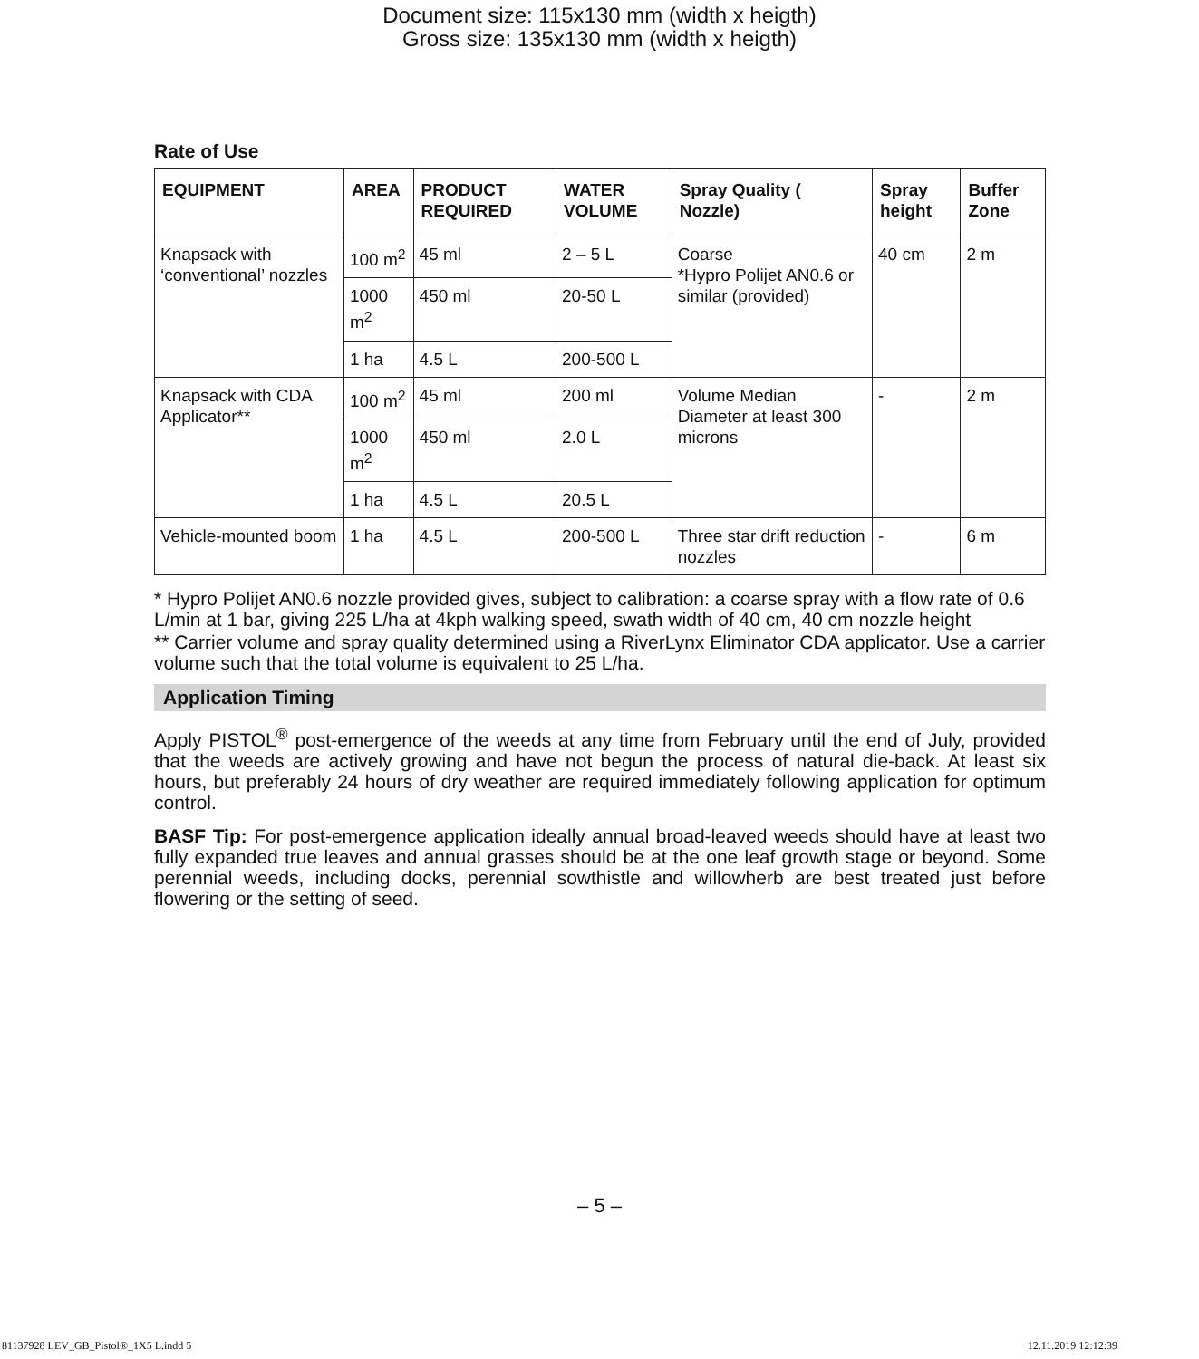Document size: 115x130 mm (width x heigth)
Gross size: 135x130 mm (width x heigth)
Rate of Use
| EQUIPMENT | AREA | PRODUCT REQUIRED | WATER VOLUME | Spray Quality ( Nozzle) | Spray height | Buffer Zone |
| --- | --- | --- | --- | --- | --- | --- |
| Knapsack with ‘conventional’ nozzles | 100 m<sup>2</sup> | 45 ml | 2 – 5 L | Coarse *Hypro Polijet AN0.6 or similar (provided) | 40 cm | 2 m |
| | 1000 m<sup>2</sup> | 450 ml | 20-50 L | | | |
| | 1 ha | 4.5 L | 200-500 L | | | |
| Knapsack with CDA Applicator** | 100 m<sup>2</sup> | 45 ml | 200 ml | Volume Median Diameter at least 300 microns | - | 2 m |
| | 1000 m<sup>2</sup> | 450 ml | 2.0 L | | | |
| | 1 ha | 4.5 L | 20.5 L | | | |
| Vehicle-mounted boom | 1 ha | 4.5 L | 200-500 L | Three star drift reduction nozzles | - | 6 m |
* Hypro Polijet AN0.6 nozzle provided gives, subject to calibration: a coarse spray with a flow rate of 0.6 L/min at 1 bar, giving 225 L/ha at 4kph walking speed, swath width of 40 cm, 40 cm nozzle height
** Carrier volume and spray quality determined using a RiverLynx Eliminator CDA applicator. Use a carrier volume such that the total volume is equivalent to 25 L/ha.
Application Timing
Apply PISTOL<sup>®</sup> post-emergence of the weeds at any time from February until the end of July, provided that the weeds are actively growing and have not begun the process of natural die-back. At least six hours, but preferably 24 hours of dry weather are required immediately following application for optimum control.
BASF Tip: For post-emergence application ideally annual broad-leaved weeds should have at least two fully expanded true leaves and annual grasses should be at the one leaf growth stage or beyond. Some perennial weeds, including docks, perennial sowthistle and willowherb are best treated just before flowering or the setting of seed.
– 5 –
81137928 LEV_GB_Pistol®_1X5 L.indd 5
12.11.2019 12:12:39